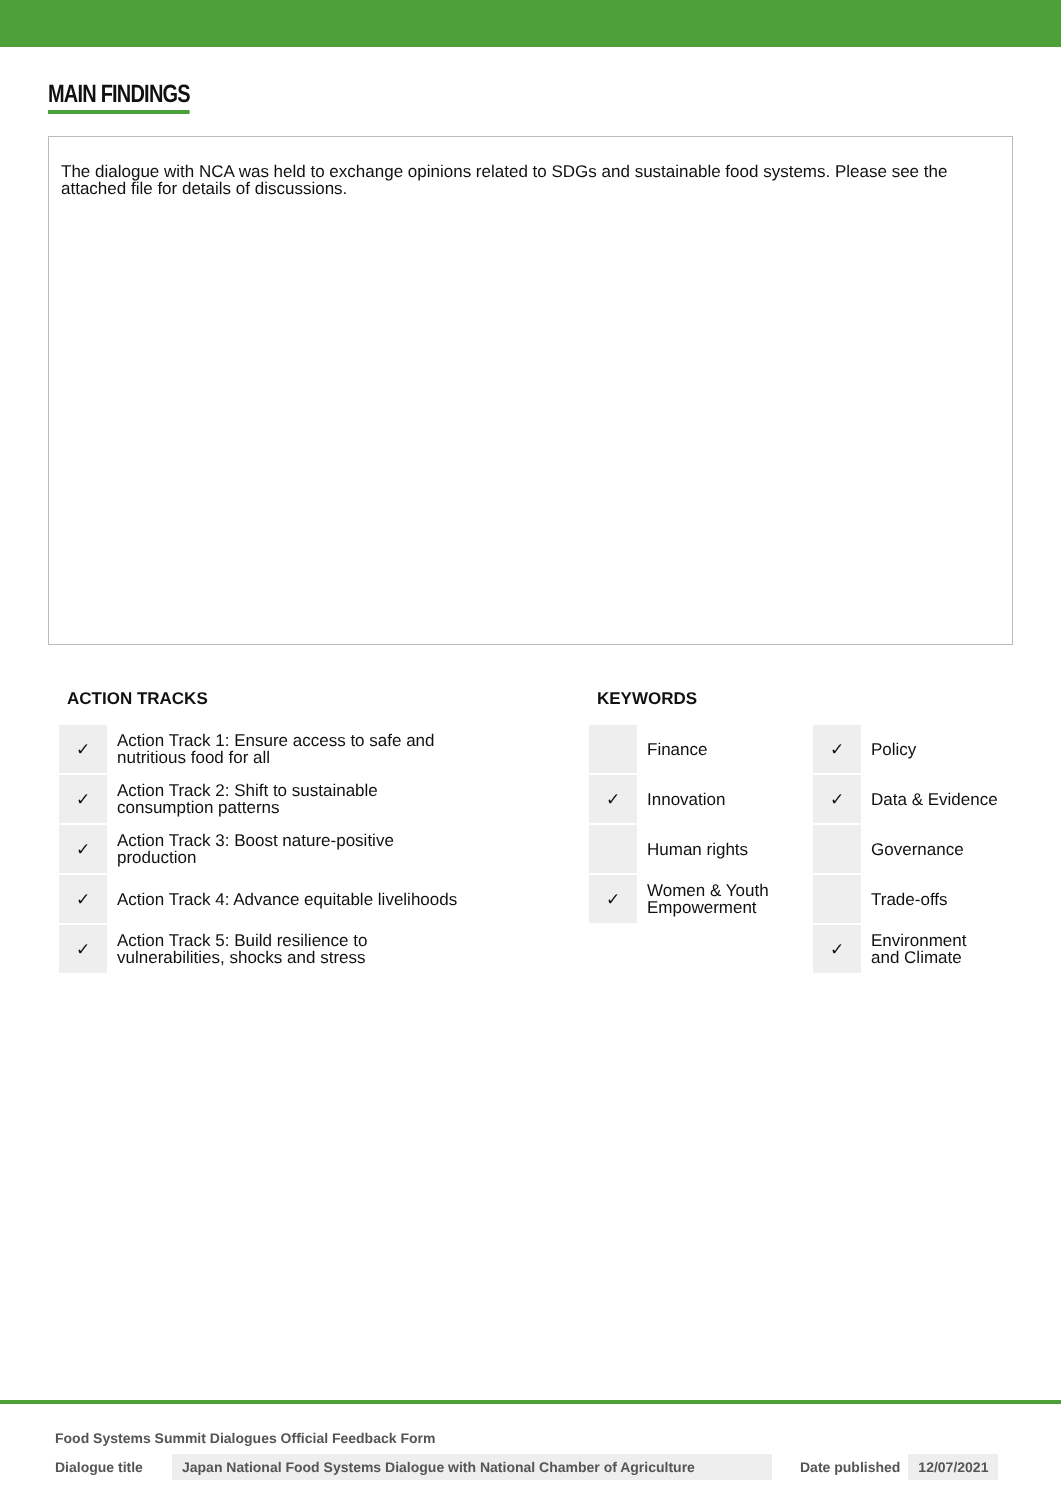MAIN FINDINGS
The dialogue with NCA was held to exchange opinions related to SDGs and sustainable food systems. Please see the attached file for details of discussions.
ACTION TRACKS
| ✓ | Action Track 1: Ensure access to safe and nutritious food for all |
| ✓ | Action Track 2: Shift to sustainable consumption patterns |
| ✓ | Action Track 3: Boost nature-positive production |
| ✓ | Action Track 4: Advance equitable livelihoods |
| ✓ | Action Track 5: Build resilience to vulnerabilities, shocks and stress |
KEYWORDS
| | Finance | ✓ | Policy |
| ✓ | Innovation | ✓ | Data & Evidence |
| | Human rights | | Governance |
| ✓ | Women & Youth Empowerment | | Trade-offs |
| | | ✓ | Environment and Climate |
Food Systems Summit Dialogues Official Feedback Form
Dialogue title Japan National Food Systems Dialogue with National Chamber of Agriculture Date published 12/07/2021